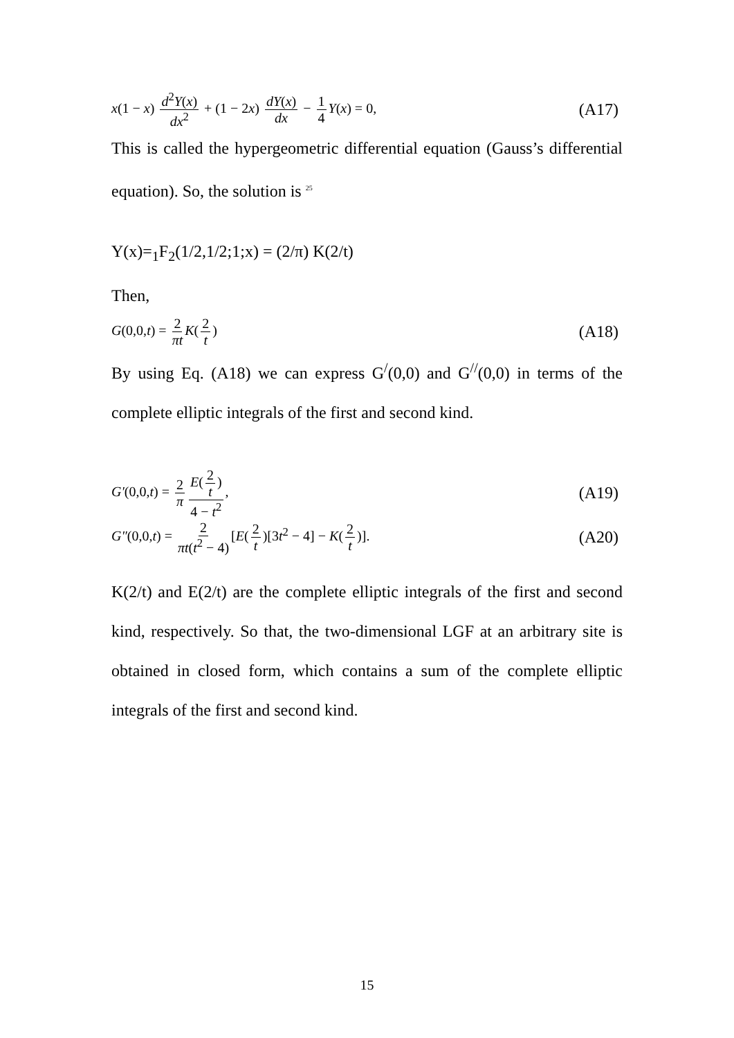x(1 − x) d<sup>2</sup>Y(x) dx<sup>2</sup> + (1 − 2x) dY(x) dx − 1 4 Y(x) = 0,
(A17)
This is called the hypergeometric differential equation (Gauss’s differential equation). So, the solution is <sup>25</sup>
Y(x)=<sub>1</sub>F<sub>2</sub>(1/2,1/2;1;x) = (2/π) K(2/t)
Then,
G(0,0,t) = 2 πt K(2 t)
(A18)
By using Eq. (A18) we can express G<sup>/</sup>(0,0) and G<sup>//</sup>(0,0) in terms of the complete elliptic integrals of the first and second kind.
G′(0,0,t) = 2 π E(2 t) 4 − t<sup>2</sup>,
(A19)
G″(0,0,t) = 2 πt(t<sup>2</sup> − 4) [E(2 t)[3t<sup>2</sup> − 4] − K(2 t)].
(A20)
K(2/t) and E(2/t) are the complete elliptic integrals of the first and second kind, respectively. So that, the two-dimensional LGF at an arbitrary site is obtained in closed form, which contains a sum of the complete elliptic integrals of the first and second kind.
15